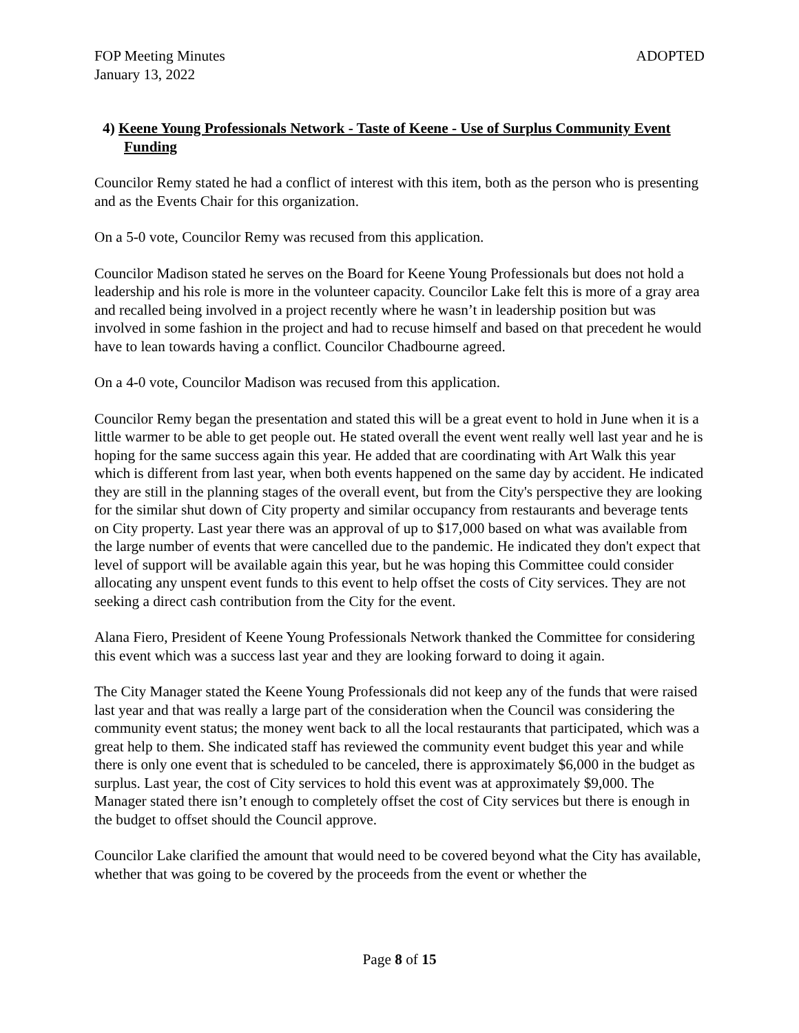FOP Meeting Minutes
January 13, 2022
ADOPTED
4) Keene Young Professionals Network - Taste of Keene - Use of Surplus Community Event Funding
Councilor Remy stated he had a conflict of interest with this item, both as the person who is presenting and as the Events Chair for this organization.
On a 5-0 vote, Councilor Remy was recused from this application.
Councilor Madison stated he serves on the Board for Keene Young Professionals but does not hold a leadership and his role is more in the volunteer capacity. Councilor Lake felt this is more of a gray area and recalled being involved in a project recently where he wasn’t in leadership position but was involved in some fashion in the project and had to recuse himself and based on that precedent he would have to lean towards having a conflict. Councilor Chadbourne agreed.
On a 4-0 vote, Councilor Madison was recused from this application.
Councilor Remy began the presentation and stated this will be a great event to hold in June when it is a little warmer to be able to get people out. He stated overall the event went really well last year and he is hoping for the same success again this year. He added that are coordinating with Art Walk this year which is different from last year, when both events happened on the same day by accident. He indicated they are still in the planning stages of the overall event, but from the City's perspective they are looking for the similar shut down of City property and similar occupancy from restaurants and beverage tents on City property. Last year there was an approval of up to $17,000 based on what was available from the large number of events that were cancelled due to the pandemic. He indicated they don't expect that level of support will be available again this year, but he was hoping this Committee could consider allocating any unspent event funds to this event to help offset the costs of City services. They are not seeking a direct cash contribution from the City for the event.
Alana Fiero, President of Keene Young Professionals Network thanked the Committee for considering this event which was a success last year and they are looking forward to doing it again.
The City Manager stated the Keene Young Professionals did not keep any of the funds that were raised last year and that was really a large part of the consideration when the Council was considering the community event status; the money went back to all the local restaurants that participated, which was a great help to them. She indicated staff has reviewed the community event budget this year and while there is only one event that is scheduled to be canceled, there is approximately $6,000 in the budget as surplus. Last year, the cost of City services to hold this event was at approximately $9,000. The Manager stated there isn’t enough to completely offset the cost of City services but there is enough in the budget to offset should the Council approve.
Councilor Lake clarified the amount that would need to be covered beyond what the City has available, whether that was going to be covered by the proceeds from the event or whether the
Page 8 of 15